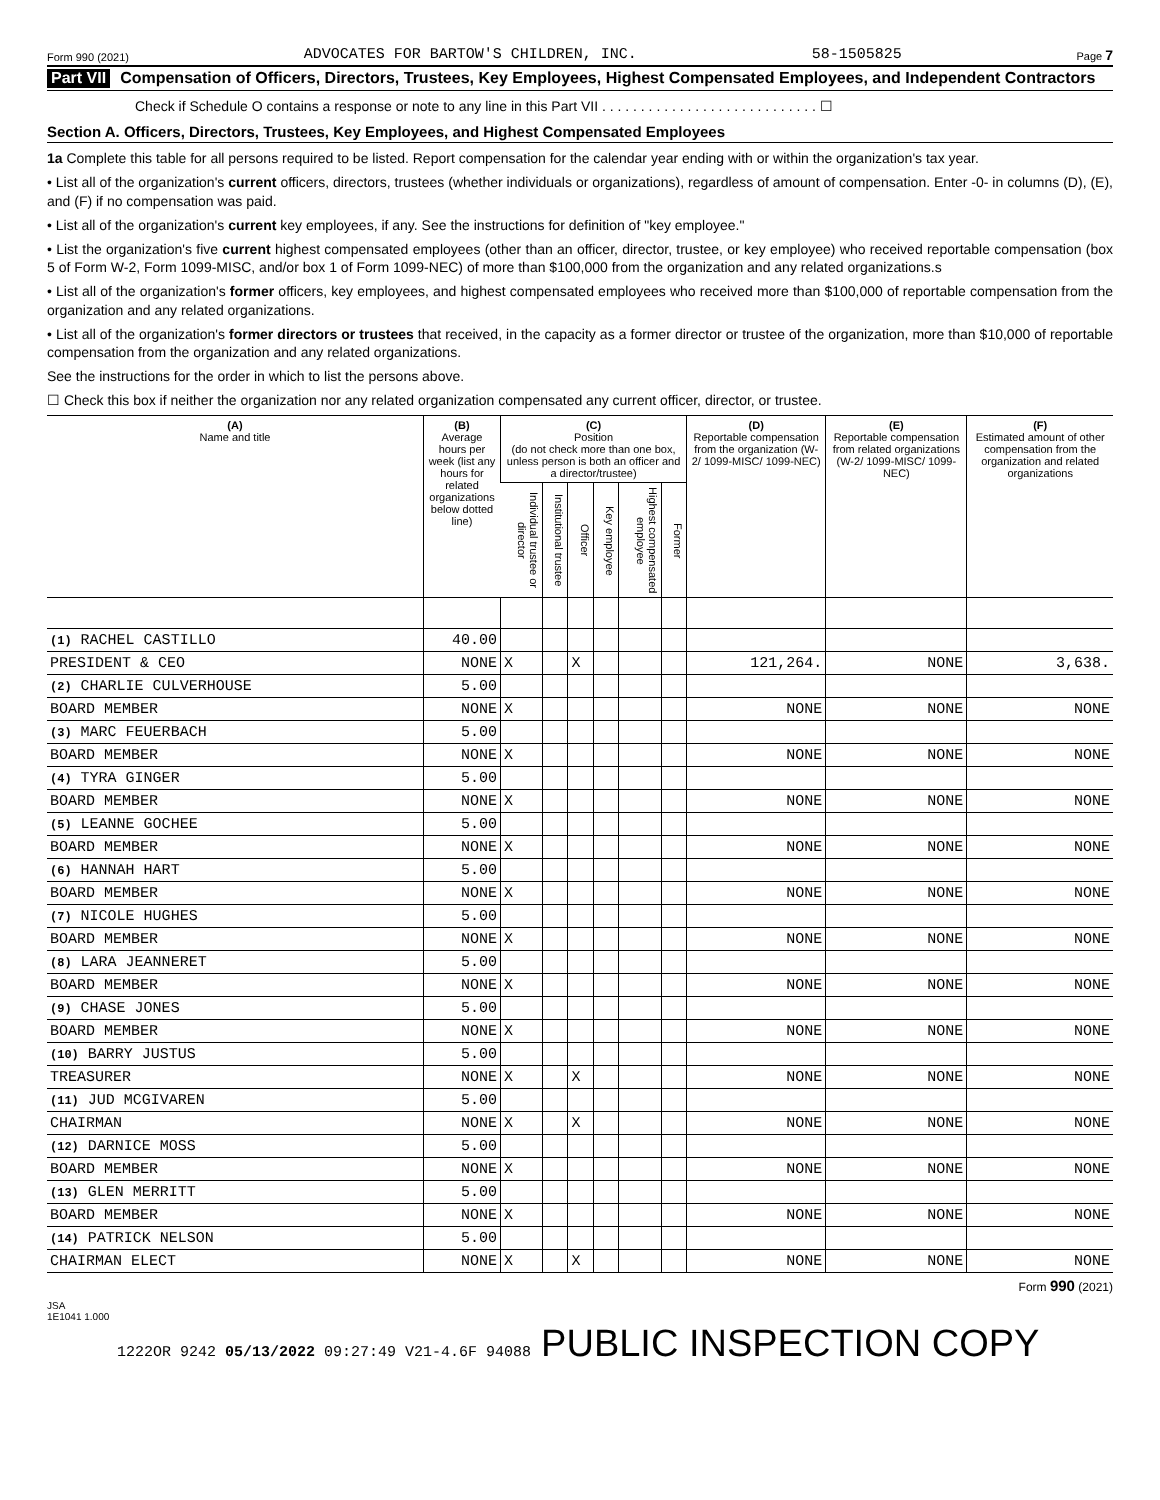Form 990 (2021) ADVOCATES FOR BARTOW'S CHILDREN, INC. 58-1505825 Page 7
Part VII Compensation of Officers, Directors, Trustees, Key Employees, Highest Compensated Employees, and Independent Contractors
Check if Schedule O contains a response or note to any line in this Part VII . . . . . . . . . . . . . . . . . . . . . . . . . . . . ☐
Section A. Officers, Directors, Trustees, Key Employees, and Highest Compensated Employees
1a Complete this table for all persons required to be listed. Report compensation for the calendar year ending with or within the organization's tax year.
• List all of the organization's current officers, directors, trustees (whether individuals or organizations), regardless of amount of compensation. Enter -0- in columns (D), (E), and (F) if no compensation was paid.
• List all of the organization's current key employees, if any. See the instructions for definition of "key employee."
• List the organization's five current highest compensated employees (other than an officer, director, trustee, or key employee) who received reportable compensation (box 5 of Form W-2, Form 1099-MISC, and/or box 1 of Form 1099-NEC) of more than $100,000 from the organization and any related organizations.s
• List all of the organization's former officers, key employees, and highest compensated employees who received more than $100,000 of reportable compensation from the organization and any related organizations.
• List all of the organization's former directors or trustees that received, in the capacity as a former director or trustee of the organization, more than $10,000 of reportable compensation from the organization and any related organizations.
See the instructions for the order in which to list the persons above.
☐ Check this box if neither the organization nor any related organization compensated any current officer, director, or trustee.
| (A) Name and title | (B) Average hours per week (list any hours for related organizations below dotted line) | (C) Position (do not check more than one box, unless person is both an officer and a director/trustee) | | | | | | (D) Reportable compensation from the organization (W-2/ 1099-MISC/ 1099-NEC) | (E) Reportable compensation from related organizations (W-2/ 1099-MISC/ 1099-NEC) | (F) Estimated amount of other compensation from the organization and related organizations |
| --- | --- | --- | --- | --- | --- | --- | --- | --- | --- | --- |
| | | Individual trustee or director | Institutional trustee | Officer | Key employee | Highest compensated employee | Former | | | |
| (1) RACHEL CASTILLO | 40.00 | | | | | | | | | |
| PRESIDENT & CEO | NONE | X | | X | | | | 121,264. | NONE | 3,638. |
| (2) CHARLIE CULVERHOUSE | 5.00 | | | | | | | | | |
| BOARD MEMBER | NONE | X | | | | | | NONE | NONE | NONE |
| (3) MARC FEUERBACH | 5.00 | | | | | | | | | |
| BOARD MEMBER | NONE | X | | | | | | NONE | NONE | NONE |
| (4) TYRA GINGER | 5.00 | | | | | | | | | |
| BOARD MEMBER | NONE | X | | | | | | NONE | NONE | NONE |
| (5) LEANNE GOCHEE | 5.00 | | | | | | | | | |
| BOARD MEMBER | NONE | X | | | | | | NONE | NONE | NONE |
| (6) HANNAH HART | 5.00 | | | | | | | | | |
| BOARD MEMBER | NONE | X | | | | | | NONE | NONE | NONE |
| (7) NICOLE HUGHES | 5.00 | | | | | | | | | |
| BOARD MEMBER | NONE | X | | | | | | NONE | NONE | NONE |
| (8) LARA JEANNERET | 5.00 | | | | | | | | | |
| BOARD MEMBER | NONE | X | | | | | | NONE | NONE | NONE |
| (9) CHASE JONES | 5.00 | | | | | | | | | |
| BOARD MEMBER | NONE | X | | | | | | NONE | NONE | NONE |
| (10) BARRY JUSTUS | 5.00 | | | | | | | | | |
| TREASURER | NONE | X | | X | | | | NONE | NONE | NONE |
| (11) JUD MCGIVAREN | 5.00 | | | | | | | | | |
| CHAIRMAN | NONE | X | | X | | | | NONE | NONE | NONE |
| (12) DARNICE MOSS | 5.00 | | | | | | | | | |
| BOARD MEMBER | NONE | X | | | | | | NONE | NONE | NONE |
| (13) GLEN MERRITT | 5.00 | | | | | | | | | |
| BOARD MEMBER | NONE | X | | | | | | NONE | NONE | NONE |
| (14) PATRICK NELSON | 5.00 | | | | | | | | | |
| CHAIRMAN ELECT | NONE | X | | X | | | | NONE | NONE | NONE |
Form 990 (2021)
JSA
1E1041 1.000
1222OR 9242 05/13/2022 09:27:49 V21-4.6F 94088 PUBLIC INSPECTION COPY